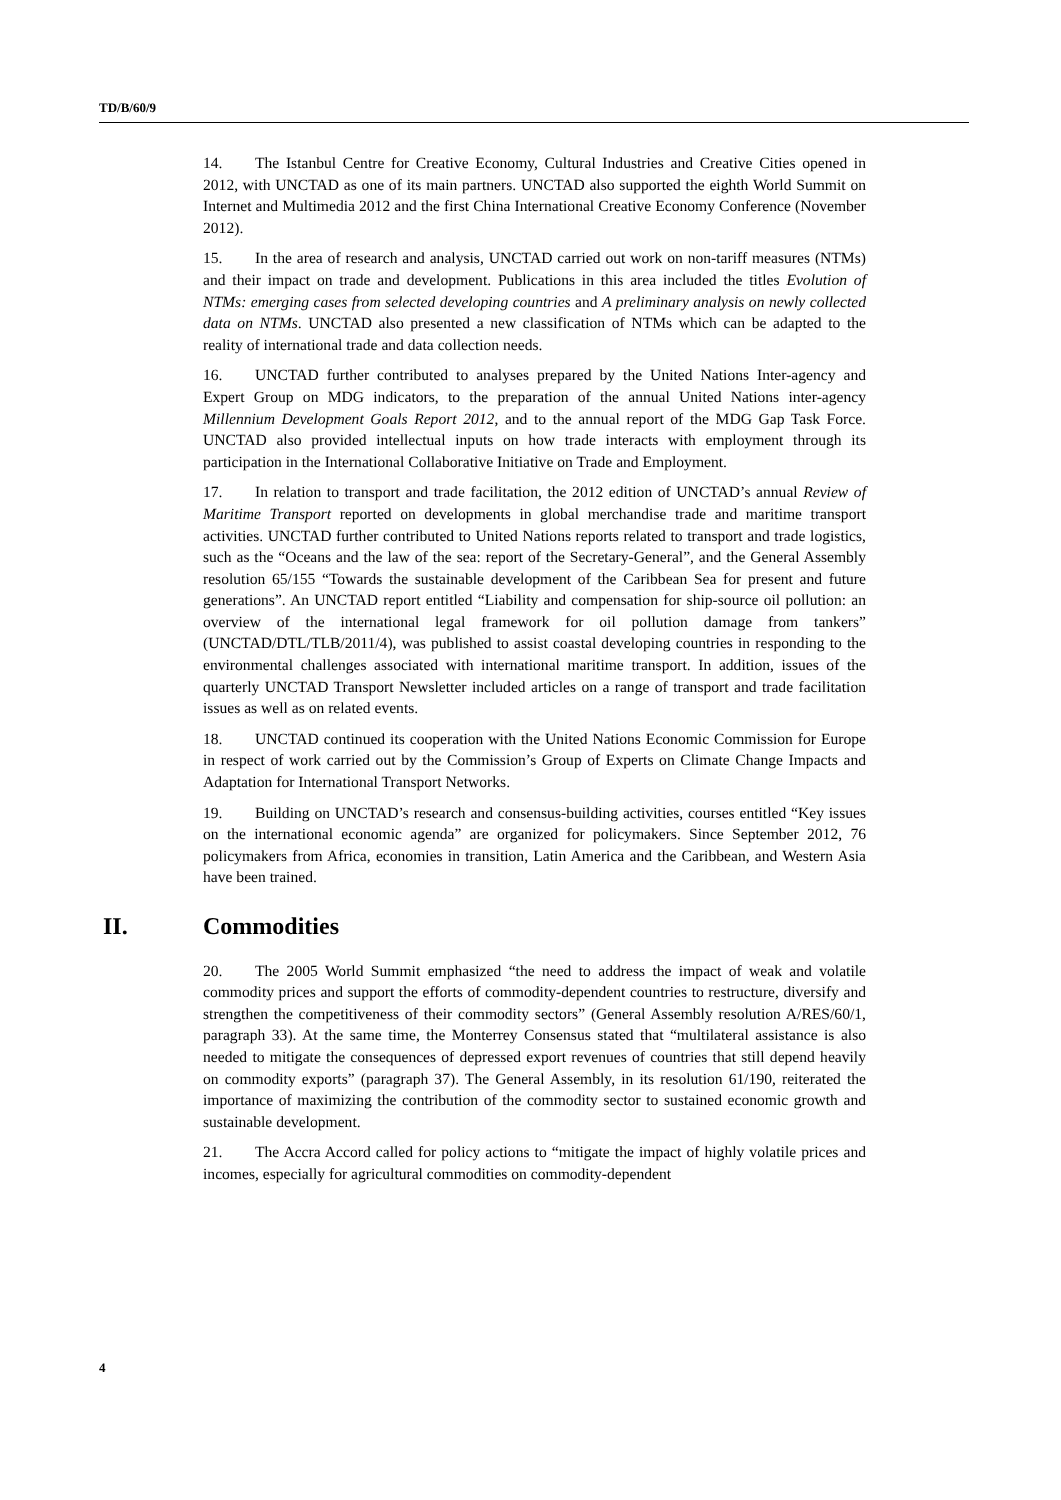TD/B/60/9
14. The Istanbul Centre for Creative Economy, Cultural Industries and Creative Cities opened in 2012, with UNCTAD as one of its main partners. UNCTAD also supported the eighth World Summit on Internet and Multimedia 2012 and the first China International Creative Economy Conference (November 2012).
15. In the area of research and analysis, UNCTAD carried out work on non-tariff measures (NTMs) and their impact on trade and development. Publications in this area included the titles Evolution of NTMs: emerging cases from selected developing countries and A preliminary analysis on newly collected data on NTMs. UNCTAD also presented a new classification of NTMs which can be adapted to the reality of international trade and data collection needs.
16. UNCTAD further contributed to analyses prepared by the United Nations Inter-agency and Expert Group on MDG indicators, to the preparation of the annual United Nations inter-agency Millennium Development Goals Report 2012, and to the annual report of the MDG Gap Task Force. UNCTAD also provided intellectual inputs on how trade interacts with employment through its participation in the International Collaborative Initiative on Trade and Employment.
17. In relation to transport and trade facilitation, the 2012 edition of UNCTAD’s annual Review of Maritime Transport reported on developments in global merchandise trade and maritime transport activities. UNCTAD further contributed to United Nations reports related to transport and trade logistics, such as the “Oceans and the law of the sea: report of the Secretary-General”, and the General Assembly resolution 65/155 “Towards the sustainable development of the Caribbean Sea for present and future generations”. An UNCTAD report entitled “Liability and compensation for ship-source oil pollution: an overview of the international legal framework for oil pollution damage from tankers” (UNCTAD/DTL/TLB/2011/4), was published to assist coastal developing countries in responding to the environmental challenges associated with international maritime transport. In addition, issues of the quarterly UNCTAD Transport Newsletter included articles on a range of transport and trade facilitation issues as well as on related events.
18. UNCTAD continued its cooperation with the United Nations Economic Commission for Europe in respect of work carried out by the Commission’s Group of Experts on Climate Change Impacts and Adaptation for International Transport Networks.
19. Building on UNCTAD’s research and consensus-building activities, courses entitled “Key issues on the international economic agenda” are organized for policymakers. Since September 2012, 76 policymakers from Africa, economies in transition, Latin America and the Caribbean, and Western Asia have been trained.
II. Commodities
20. The 2005 World Summit emphasized “the need to address the impact of weak and volatile commodity prices and support the efforts of commodity-dependent countries to restructure, diversify and strengthen the competitiveness of their commodity sectors” (General Assembly resolution A/RES/60/1, paragraph 33). At the same time, the Monterrey Consensus stated that “multilateral assistance is also needed to mitigate the consequences of depressed export revenues of countries that still depend heavily on commodity exports” (paragraph 37). The General Assembly, in its resolution 61/190, reiterated the importance of maximizing the contribution of the commodity sector to sustained economic growth and sustainable development.
21. The Accra Accord called for policy actions to “mitigate the impact of highly volatile prices and incomes, especially for agricultural commodities on commodity-dependent
4